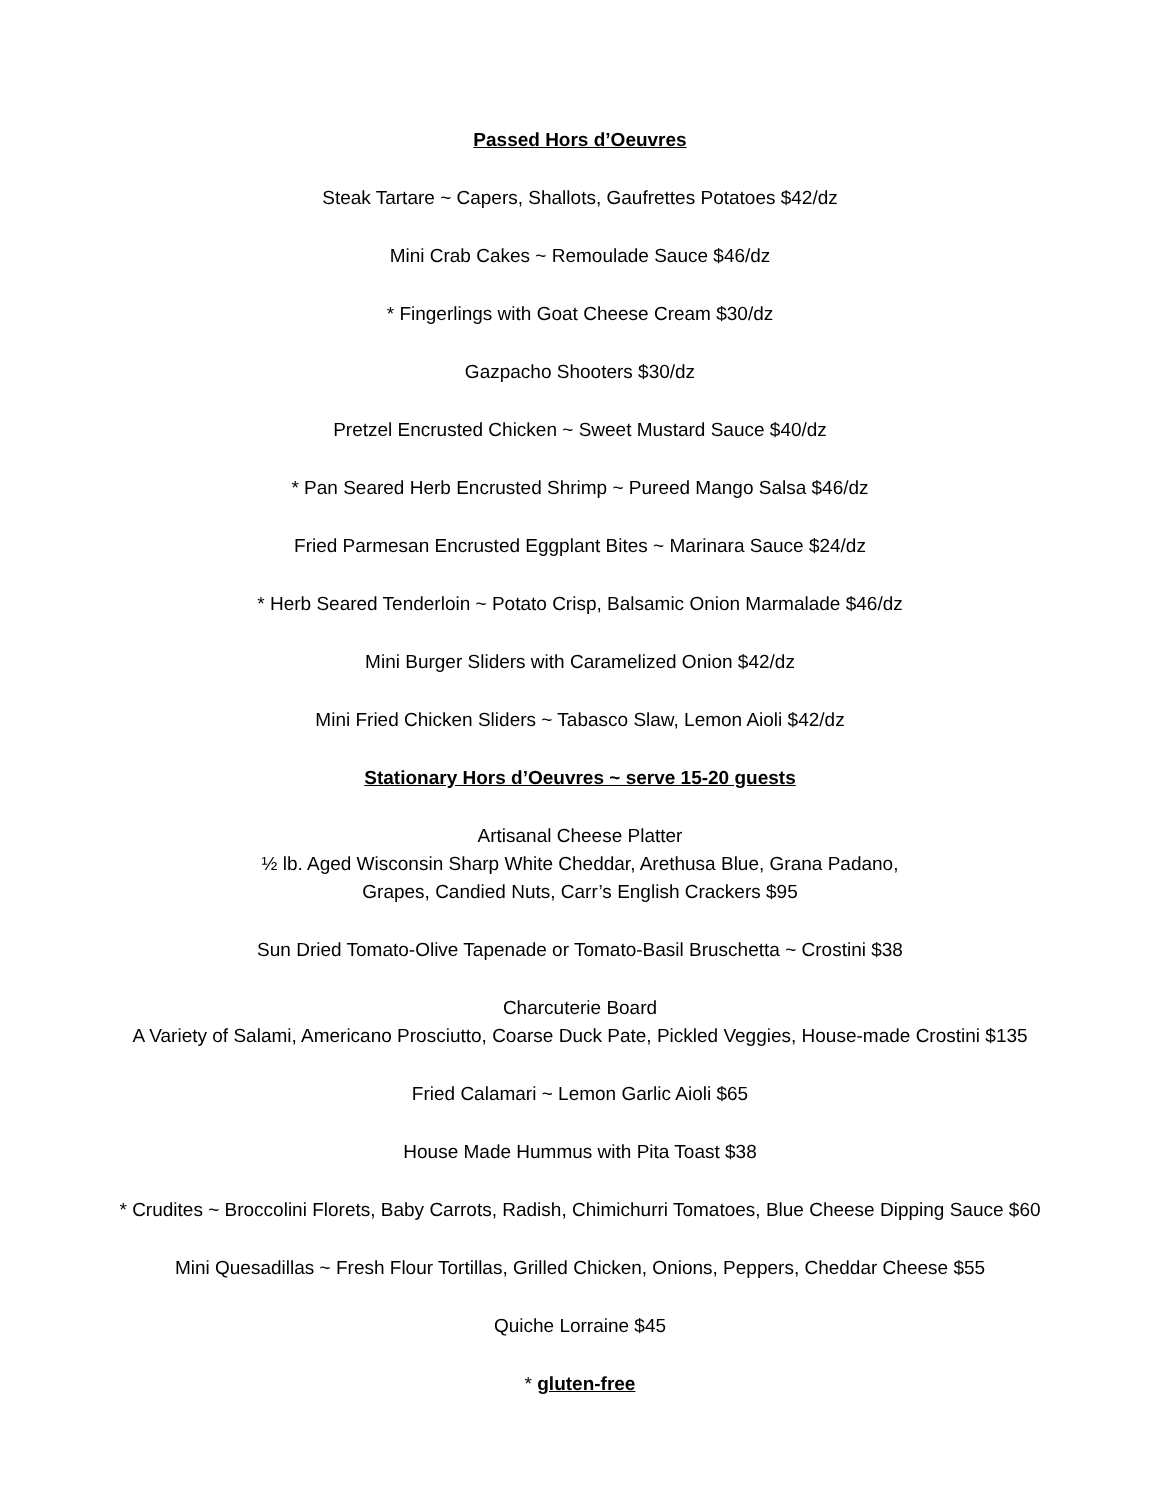Passed Hors d’Oeuvres
Steak Tartare ~ Capers, Shallots, Gaufrettes Potatoes $42/dz
Mini Crab Cakes ~ Remoulade Sauce $46/dz
* Fingerlings with Goat Cheese Cream $30/dz
Gazpacho Shooters $30/dz
Pretzel Encrusted Chicken ~ Sweet Mustard Sauce $40/dz
* Pan Seared Herb Encrusted Shrimp ~ Pureed Mango Salsa $46/dz
Fried Parmesan Encrusted Eggplant Bites ~ Marinara Sauce $24/dz
* Herb Seared Tenderloin ~ Potato Crisp, Balsamic Onion Marmalade $46/dz
Mini Burger Sliders with Caramelized Onion $42/dz
Mini Fried Chicken Sliders ~ Tabasco Slaw, Lemon Aioli $42/dz
Stationary Hors d’Oeuvres ~ serve 15-20 guests
Artisanal Cheese Platter
½ lb. Aged Wisconsin Sharp White Cheddar, Arethusa Blue, Grana Padano,
Grapes, Candied Nuts, Carr’s English Crackers $95
Sun Dried Tomato-Olive Tapenade or Tomato-Basil Bruschetta ~ Crostini $38
Charcuterie Board
A Variety of Salami, Americano Prosciutto, Coarse Duck Pate, Pickled Veggies, House-made Crostini $135
Fried Calamari ~ Lemon Garlic Aioli $65
House Made Hummus with Pita Toast $38
* Crudites ~ Broccolini Florets, Baby Carrots, Radish, Chimichurri Tomatoes, Blue Cheese Dipping Sauce $60
Mini Quesadillas ~ Fresh Flour Tortillas, Grilled Chicken, Onions, Peppers, Cheddar Cheese $55
Quiche Lorraine $45
* gluten-free